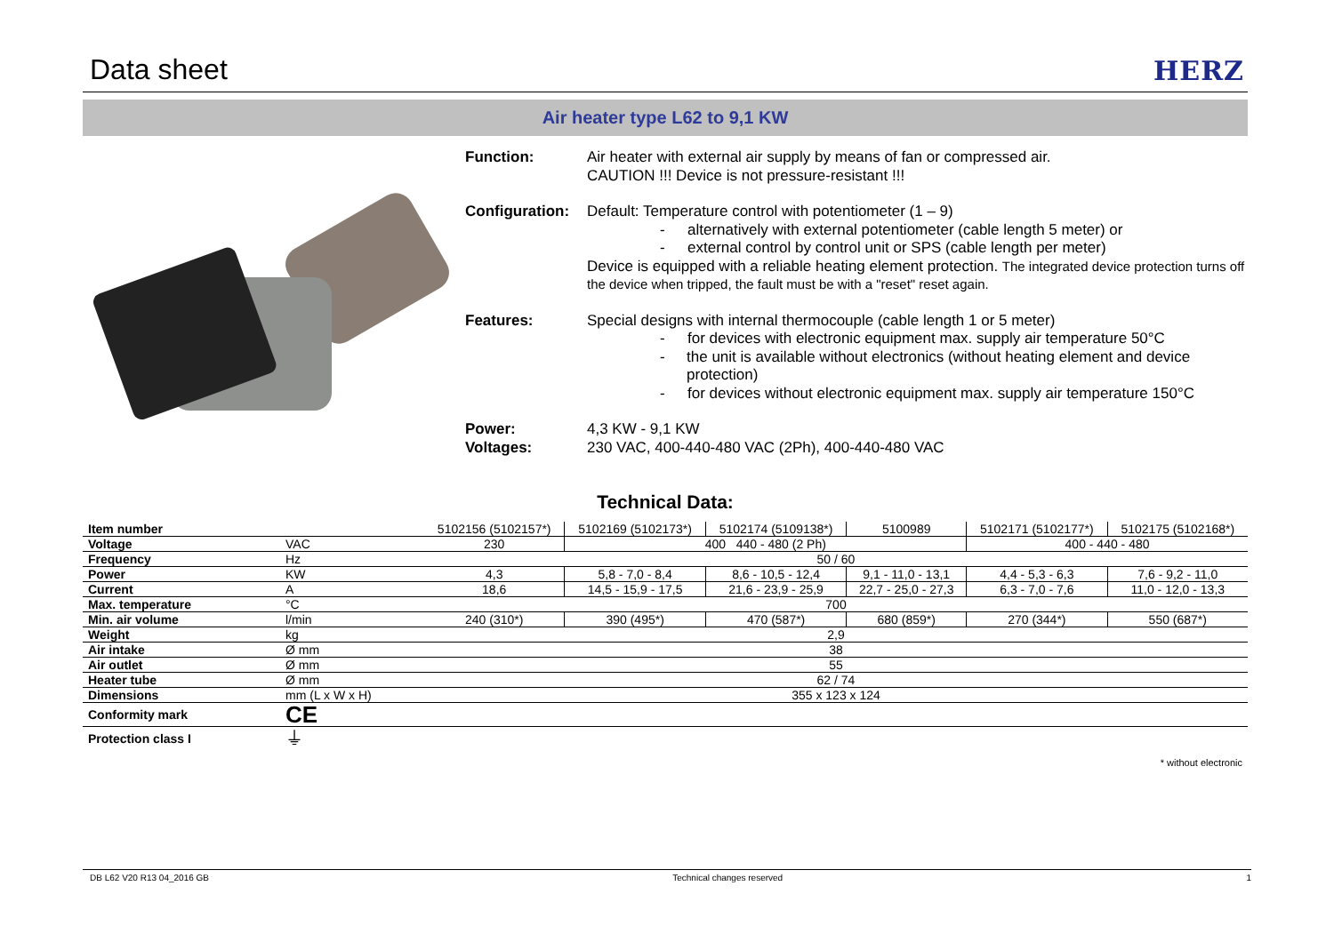Data sheet
HERZ
Air heater type L62 to 9,1 KW
Function: Air heater with external air supply by means of fan or compressed air.
CAUTION !!! Device is not pressure-resistant !!!
Configuration:
Default: Temperature control with potentiometer (1 – 9)
- alternatively with external potentiometer (cable length 5 meter) or
- external control by control unit or SPS (cable length per meter)
Device is equipped with a reliable heating element protection. The integrated device protection turns off the device when tripped, the fault must be with a "reset" reset again.
Features: Special designs with internal thermocouple (cable length 1 or 5 meter)
- for devices with electronic equipment max. supply air temperature 50°C
- the unit is available without electronics (without heating element and device protection)
- for devices without electronic equipment max. supply air temperature 150°C
Power:
Voltages:
4,3 KW - 9,1 KW
230 VAC, 400-440-480 VAC (2Ph), 400-440-480 VAC
Technical Data:
| Item number | | 5102156 (5102157*) | 5102169 (5102173*) | 5102174 (5109138*) | 5100989 | 5102171 (5102177*) | 5102175 (5102168*) |
| Voltage | VAC | 230 | 400 440 - 480 (2 Ph) | | | 400 - 440 - 480 | |
| Frequency | Hz | 50 / 60 | | | | | |
| Power | KW | 4,3 | 5,8 - 7,0 - 8,4 | 8,6 - 10,5 - 12,4 | 9,1 - 11,0 - 13,1 | 4,4 - 5,3 - 6,3 | 7,6 - 9,2 - 11,0 |
| Current | A | 18,6 | 14,5 - 15,9 - 17,5 | 21,6 - 23,9 - 25,9 | 22,7 - 25,0 - 27,3 | 6,3 - 7,0 - 7,6 | 11,0 - 12,0 - 13,3 |
| Max. temperature | °C | 700 | | | | | |
| Min. air volume | l/min | 240 (310*) | 390 (495*) | 470 (587*) | 680 (859*) | 270 (344*) | 550 (687*) |
| Weight | kg | 2,9 | | | | | |
| Air intake | Ø mm | 38 | | | | | |
| Air outlet | Ø mm | 55 | | | | | |
| Heater tube | Ø mm | 62 / 74 | | | | | |
| Dimensions | mm (L x W x H) | 355 x 123 x 124 | | | | | |
| Conformity mark | CE | | | | | | |
| Protection class I | ⏚ | | | | | | |
* without electronic
DB L62 V20 R13 04_2016 GB Technical changes reserved 1